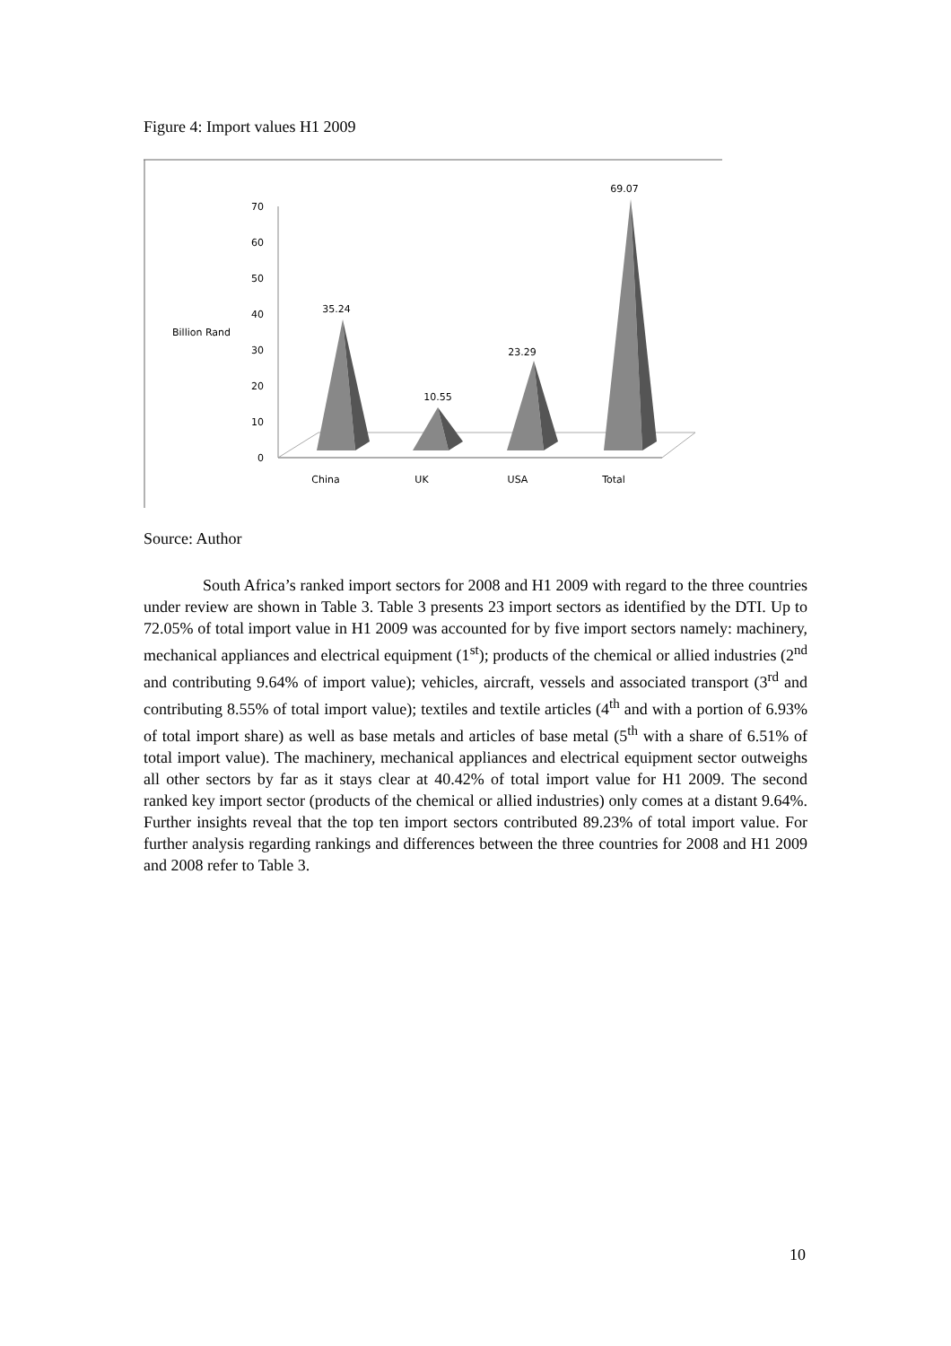Figure 4: Import values H1 2009
70
60
50
40
30
20
10
0
Billion Rand
35.24
10.55
23.29
69.07
China
UK
USA
Total
Source: Author
South Africa’s ranked import sectors for 2008 and H1 2009 with regard to the three countries under review are shown in Table 3. Table 3 presents 23 import sectors as identified by the DTI. Up to 72.05% of total import value in H1 2009 was accounted for by five import sectors namely: machinery, mechanical appliances and electrical equipment (1<sup>st</sup>); products of the chemical or allied industries (2<sup>nd</sup> and contributing 9.64% of import value); vehicles, aircraft, vessels and associated transport (3<sup>rd</sup> and contributing 8.55% of total import value); textiles and textile articles (4<sup>th</sup> and with a portion of 6.93% of total import share) as well as base metals and articles of base metal (5<sup>th</sup> with a share of 6.51% of total import value). The machinery, mechanical appliances and electrical equipment sector outweighs all other sectors by far as it stays clear at 40.42% of total import value for H1 2009. The second ranked key import sector (products of the chemical or allied industries) only comes at a distant 9.64%. Further insights reveal that the top ten import sectors contributed 89.23% of total import value. For further analysis regarding rankings and differences between the three countries for 2008 and H1 2009 and 2008 refer to Table 3.
10